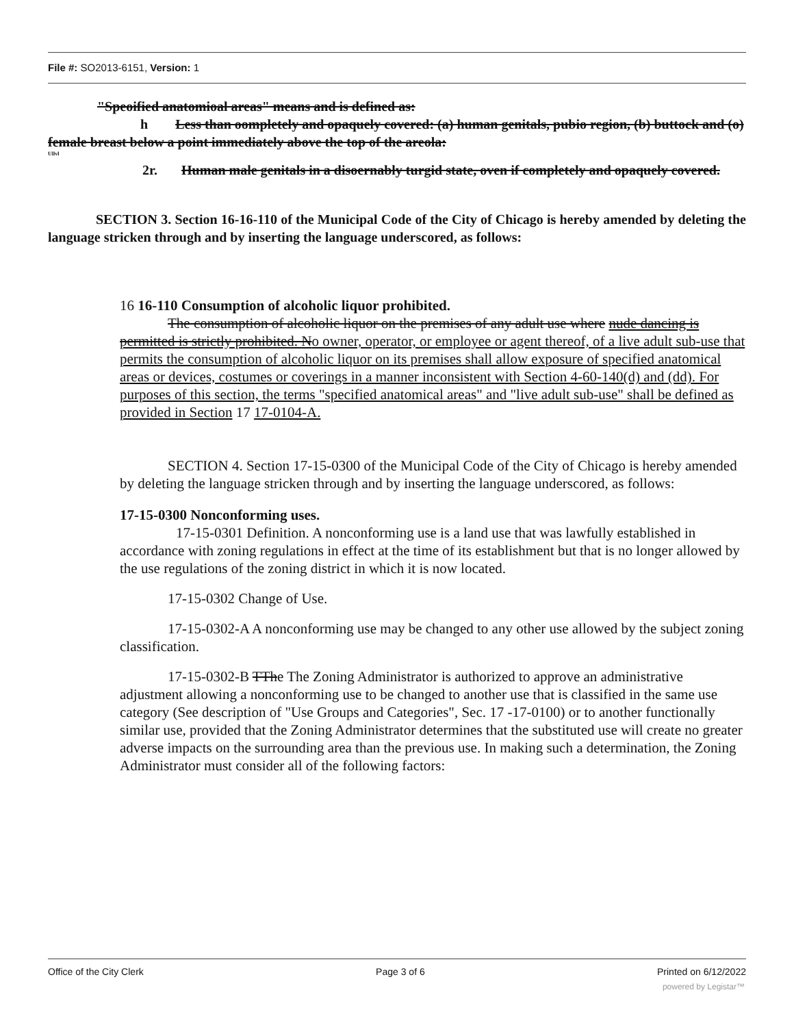File #: SO2013-6151, Version: 1
"Speoified anatomioal areas" means and is defined as:
h Less than oompletely and opaquely covered: (a) human genitals, pubio region, (b) buttock and (o) female breast below a point immediately above the top of the areola:
Ullvl
2r. Human male genitals in a disoernably turgid state, oven if completely and opaquely covered.
SECTION 3. Section 16-16-110 of the Municipal Code of the City of Chicago is hereby amended by deleting the language stricken through and by inserting the language underscored, as follows:
16 16-110 Consumption of alcoholic liquor prohibited.
The consumption of alcoholic liquor on the premises of any adult use where nude dancing is permitted is strictly prohibited. No owner, operator, or employee or agent thereof, of a live adult sub-use that permits the consumption of alcoholic liquor on its premises shall allow exposure of specified anatomical areas or devices, costumes or coverings in a manner inconsistent with Section 4-60-140(d) and (dd). For purposes of this section, the terms "specified anatomical areas" and "live adult sub-use" shall be defined as provided in Section 17 17-0104-A.
SECTION 4. Section 17-15-0300 of the Municipal Code of the City of Chicago is hereby amended by deleting the language stricken through and by inserting the language underscored, as follows:
17-15-0300 Nonconforming uses.
17-15-0301 Definition. A nonconforming use is a land use that was lawfully established in accordance with zoning regulations in effect at the time of its establishment but that is no longer allowed by the use regulations of the zoning district in which it is now located.
17-15-0302 Change of Use.
17-15-0302-A A nonconforming use may be changed to any other use allowed by the subject zoning classification.
17-15-0302-B TThe The Zoning Administrator is authorized to approve an administrative adjustment allowing a nonconforming use to be changed to another use that is classified in the same use category (See description of "Use Groups and Categories", Sec. 17 -17-0100) or to another functionally similar use, provided that the Zoning Administrator determines that the substituted use will create no greater adverse impacts on the surrounding area than the previous use. In making such a determination, the Zoning Administrator must consider all of the following factors:
Office of the City Clerk Page 3 of 6 Printed on 6/12/2022
powered by Legistar™